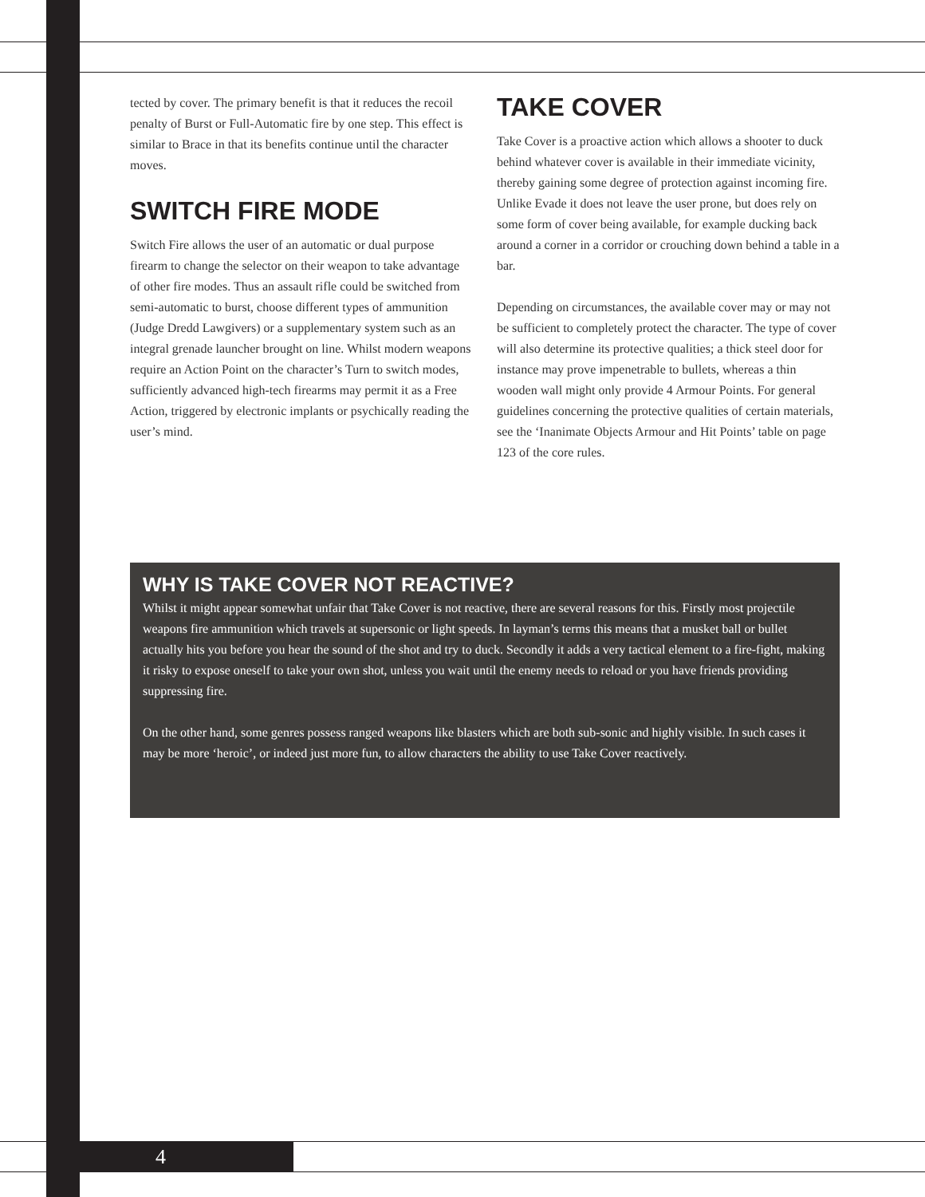tected by cover. The primary benefit is that it reduces the recoil penalty of Burst or Full-Automatic fire by one step. This effect is similar to Brace in that its benefits continue until the character moves.
SWITCH FIRE MODE
Switch Fire allows the user of an automatic or dual purpose firearm to change the selector on their weapon to take advantage of other fire modes. Thus an assault rifle could be switched from semi-automatic to burst, choose different types of ammunition (Judge Dredd Lawgivers) or a supplementary system such as an integral grenade launcher brought on line. Whilst modern weapons require an Action Point on the character’s Turn to switch modes, sufficiently advanced high-tech firearms may permit it as a Free Action, triggered by electronic implants or psychically reading the user’s mind.
TAKE COVER
Take Cover is a proactive action which allows a shooter to duck behind whatever cover is available in their immediate vicinity, thereby gaining some degree of protection against incoming fire. Unlike Evade it does not leave the user prone, but does rely on some form of cover being available, for example ducking back around a corner in a corridor or crouching down behind a table in a bar.
Depending on circumstances, the available cover may or may not be sufficient to completely protect the character. The type of cover will also determine its protective qualities; a thick steel door for instance may prove impenetrable to bullets, whereas a thin wooden wall might only provide 4 Armour Points. For general guidelines concerning the protective qualities of certain materials, see the ‘Inanimate Objects Armour and Hit Points’ table on page 123 of the core rules.
WHY IS TAKE COVER NOT REACTIVE?
Whilst it might appear somewhat unfair that Take Cover is not reactive, there are several reasons for this. Firstly most projectile weapons fire ammunition which travels at supersonic or light speeds. In layman’s terms this means that a musket ball or bullet actually hits you before you hear the sound of the shot and try to duck. Secondly it adds a very tactical element to a fire-fight, making it risky to expose oneself to take your own shot, unless you wait until the enemy needs to reload or you have friends providing suppressing fire.
On the other hand, some genres possess ranged weapons like blasters which are both sub-sonic and highly visible. In such cases it may be more ‘heroic’, or indeed just more fun, to allow characters the ability to use Take Cover reactively.
4